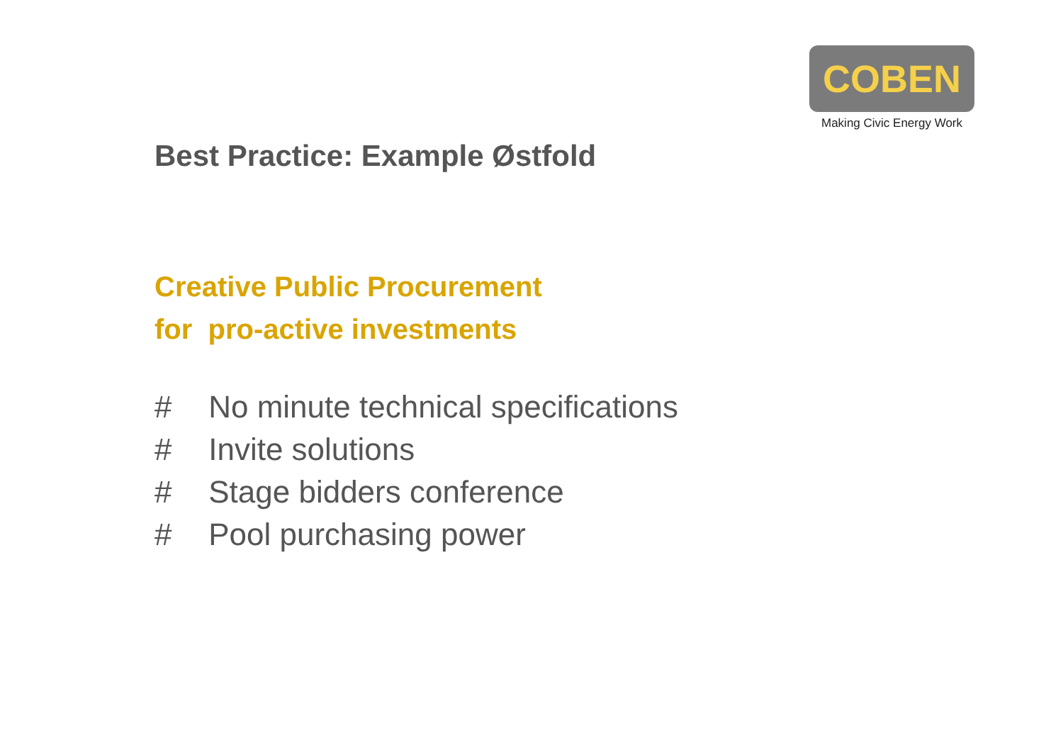COBEN
Making Civic Energy Work
Best Practice: Example Østfold
Creative Public Procurement
for pro-active investments
# No minute technical specifications
# Invite solutions
# Stage bidders conference
# Pool purchasing power